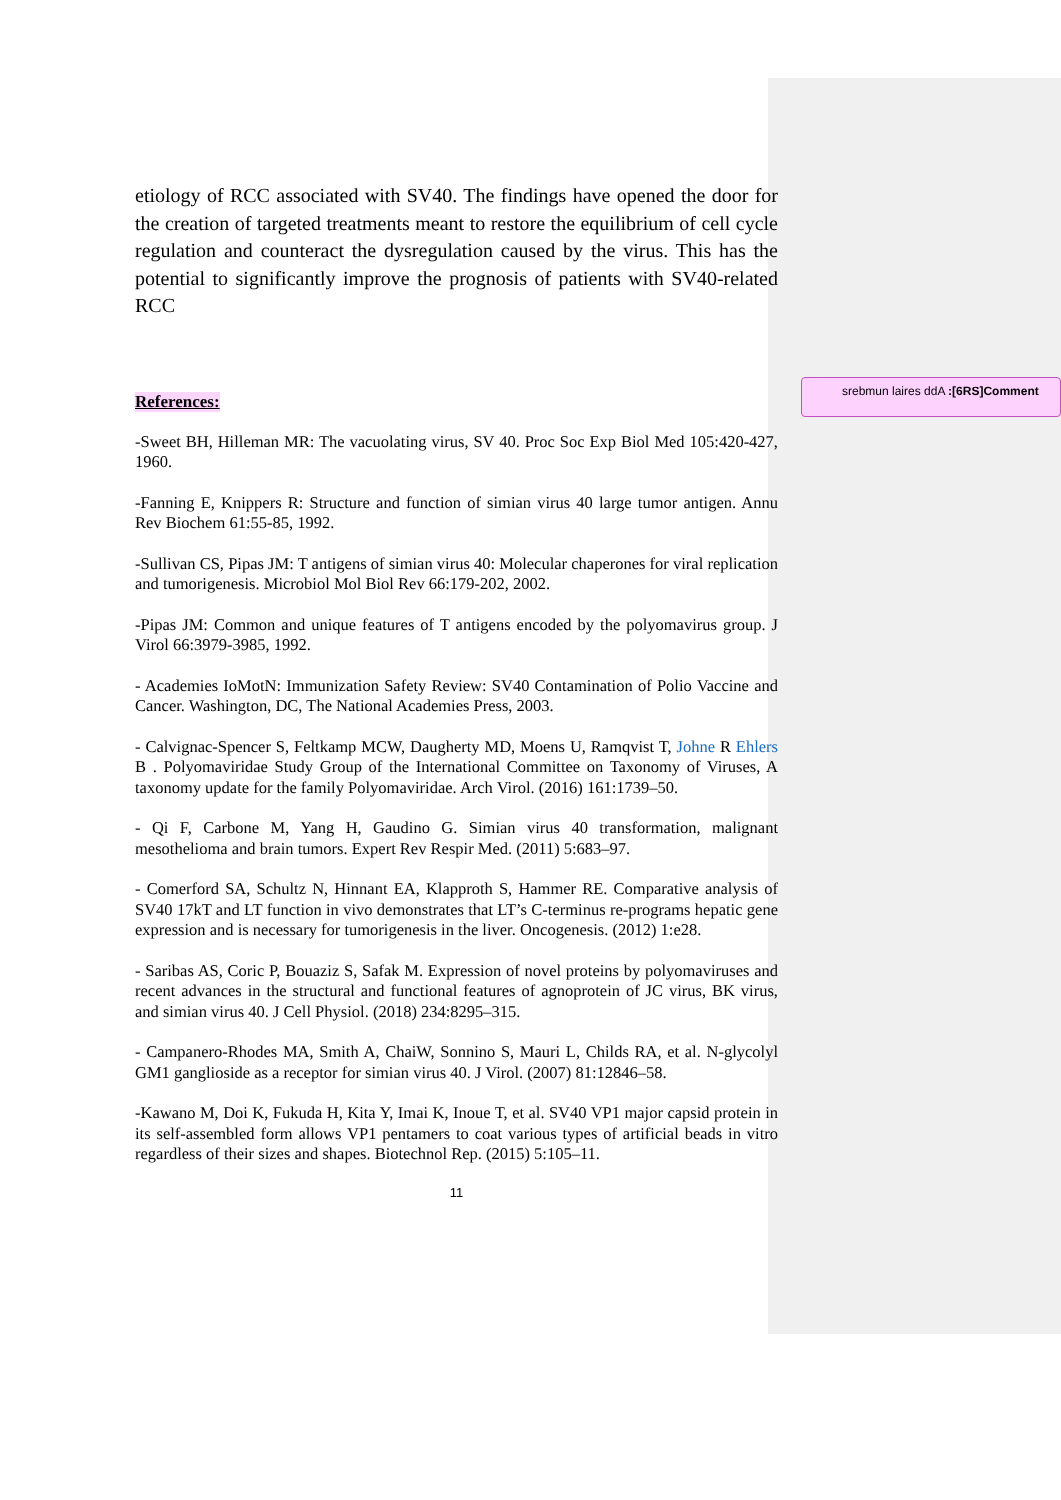srebmun laires ddA :[6RS]Comment
etiology of RCC associated with SV40. The findings have opened the door for the creation of targeted treatments meant to restore the equilibrium of cell cycle regulation and counteract the dysregulation caused by the virus. This has the potential to significantly improve the prognosis of patients with SV40-related RCC
References:
-Sweet BH, Hilleman MR: The vacuolating virus, SV 40. Proc Soc Exp Biol Med 105:420-427, 1960.
-Fanning E, Knippers R: Structure and function of simian virus 40 large tumor antigen. Annu Rev Biochem 61:55-85, 1992.
-Sullivan CS, Pipas JM: T antigens of simian virus 40: Molecular chaperones for viral replication and tumorigenesis. Microbiol Mol Biol Rev 66:179-202, 2002.
-Pipas JM: Common and unique features of T antigens encoded by the polyomavirus group. J Virol 66:3979-3985, 1992.
- Academies IoMotN: Immunization Safety Review: SV40 Contamination of Polio Vaccine and Cancer. Washington, DC, The National Academies Press, 2003.
- Calvignac-Spencer S, Feltkamp MCW, Daugherty MD, Moens U, Ramqvist T, Johne R Ehlers B . Polyomaviridae Study Group of the International Committee on Taxonomy of Viruses, A taxonomy update for the family Polyomaviridae. Arch Virol. (2016) 161:1739–50.
- Qi F, Carbone M, Yang H, Gaudino G. Simian virus 40 transformation, malignant mesothelioma and brain tumors. Expert Rev Respir Med. (2011) 5:683–97.
- Comerford SA, Schultz N, Hinnant EA, Klapproth S, Hammer RE. Comparative analysis of SV40 17kT and LT function in vivo demonstrates that LT’s C-terminus re-programs hepatic gene expression and is necessary for tumorigenesis in the liver. Oncogenesis. (2012) 1:e28.
- Saribas AS, Coric P, Bouaziz S, Safak M. Expression of novel proteins by polyomaviruses and recent advances in the structural and functional features of agnoprotein of JC virus, BK virus, and simian virus 40. J Cell Physiol. (2018) 234:8295–315.
- Campanero-Rhodes MA, Smith A, ChaiW, Sonnino S, Mauri L, Childs RA, et al. N-glycolyl GM1 ganglioside as a receptor for simian virus 40. J Virol. (2007) 81:12846–58.
-Kawano M, Doi K, Fukuda H, Kita Y, Imai K, Inoue T, et al. SV40 VP1 major capsid protein in its self-assembled form allows VP1 pentamers to coat various types of artificial beads in vitro regardless of their sizes and shapes. Biotechnol Rep. (2015) 5:105–11.
11